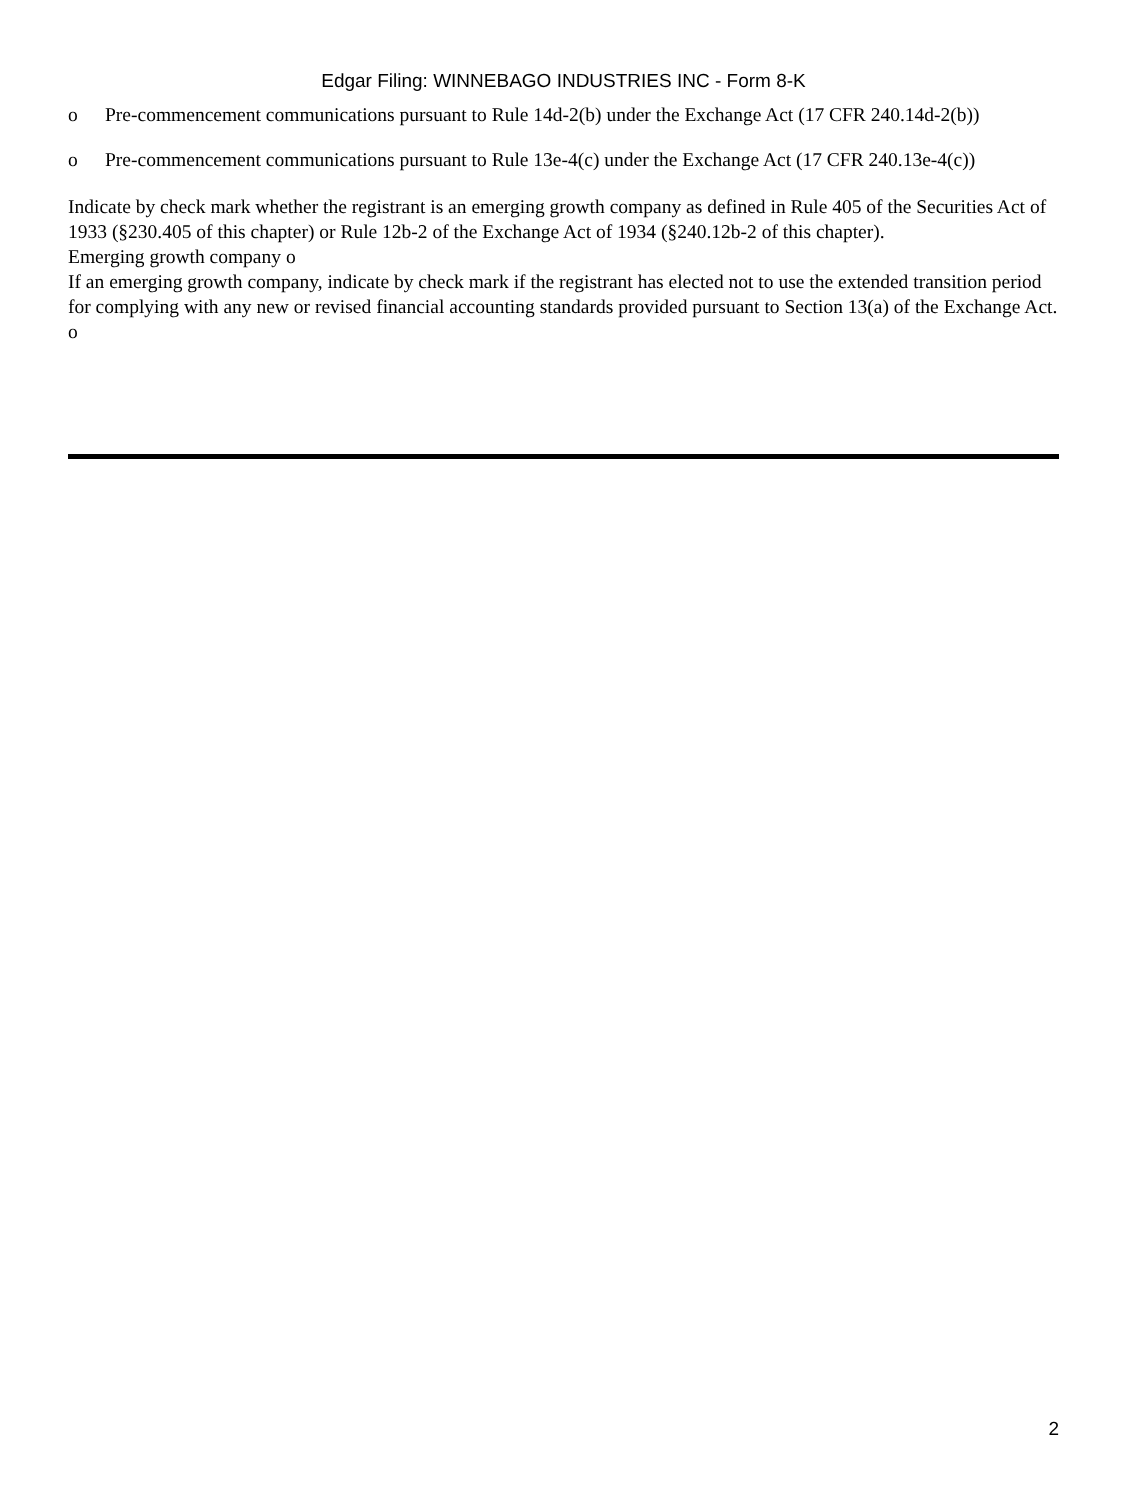Edgar Filing: WINNEBAGO INDUSTRIES INC - Form 8-K
o Pre-commencement communications pursuant to Rule 14d-2(b) under the Exchange Act (17 CFR 240.14d-2(b))
o Pre-commencement communications pursuant to Rule 13e-4(c) under the Exchange Act (17 CFR 240.13e-4(c))
Indicate by check mark whether the registrant is an emerging growth company as defined in Rule 405 of the Securities Act of 1933 (§230.405 of this chapter) or Rule 12b-2 of the Exchange Act of 1934 (§240.12b-2 of this chapter).
Emerging growth company o
If an emerging growth company, indicate by check mark if the registrant has elected not to use the extended transition period for complying with any new or revised financial accounting standards provided pursuant to Section 13(a) of the Exchange Act. o
2